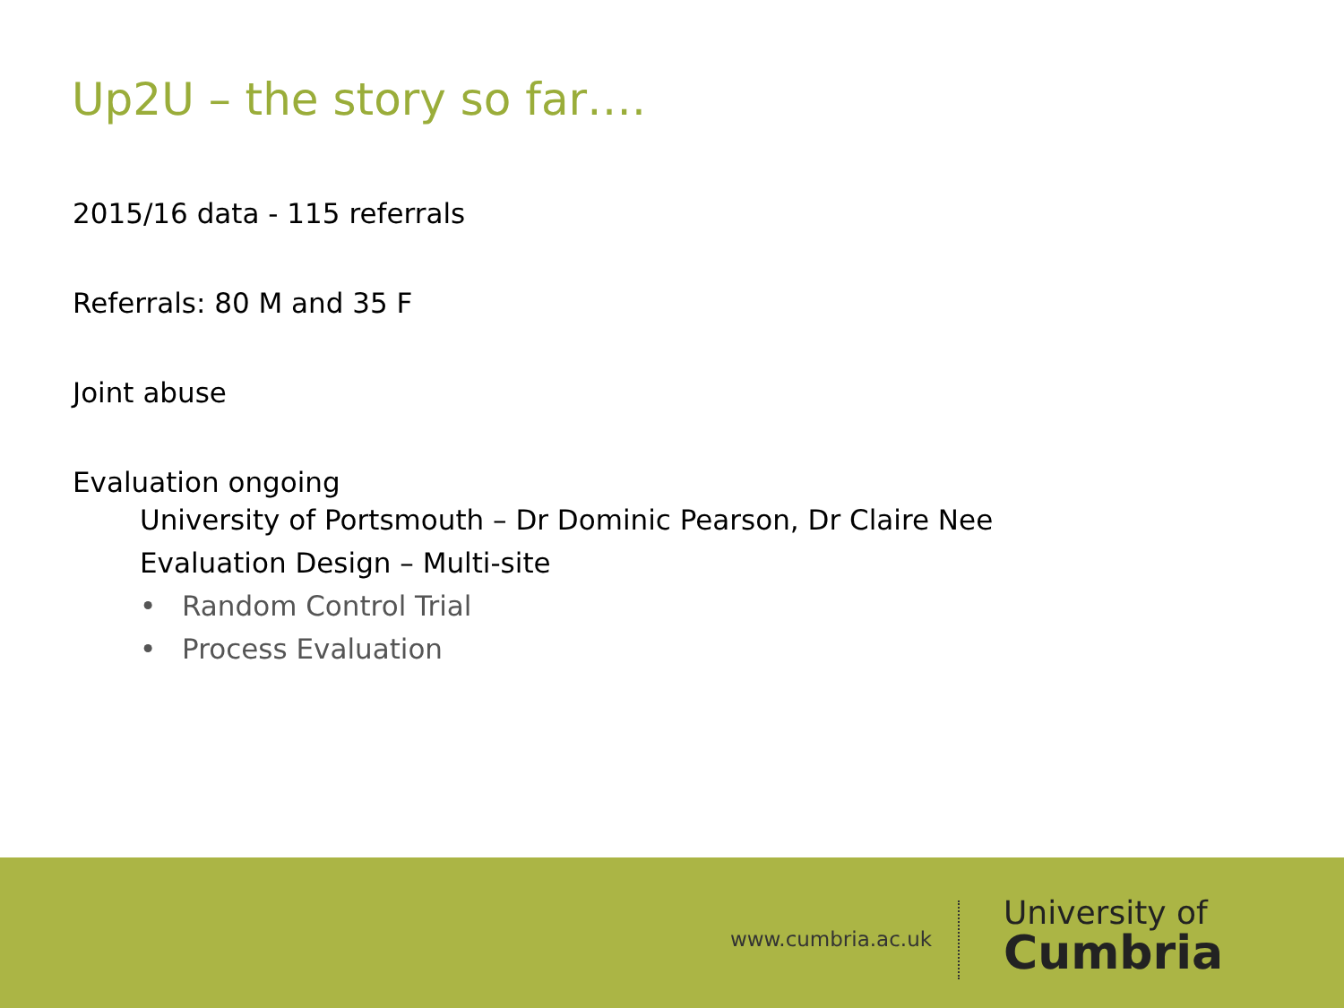Up2U – the story so far….
2015/16 data - 115 referrals
Referrals: 80 M and 35 F
Joint abuse
Evaluation ongoing
University of Portsmouth – Dr Dominic Pearson, Dr Claire Nee
Evaluation Design – Multi-site
• Random Control Trial
• Process Evaluation
www.cumbria.ac.uk
University of
Cumbria